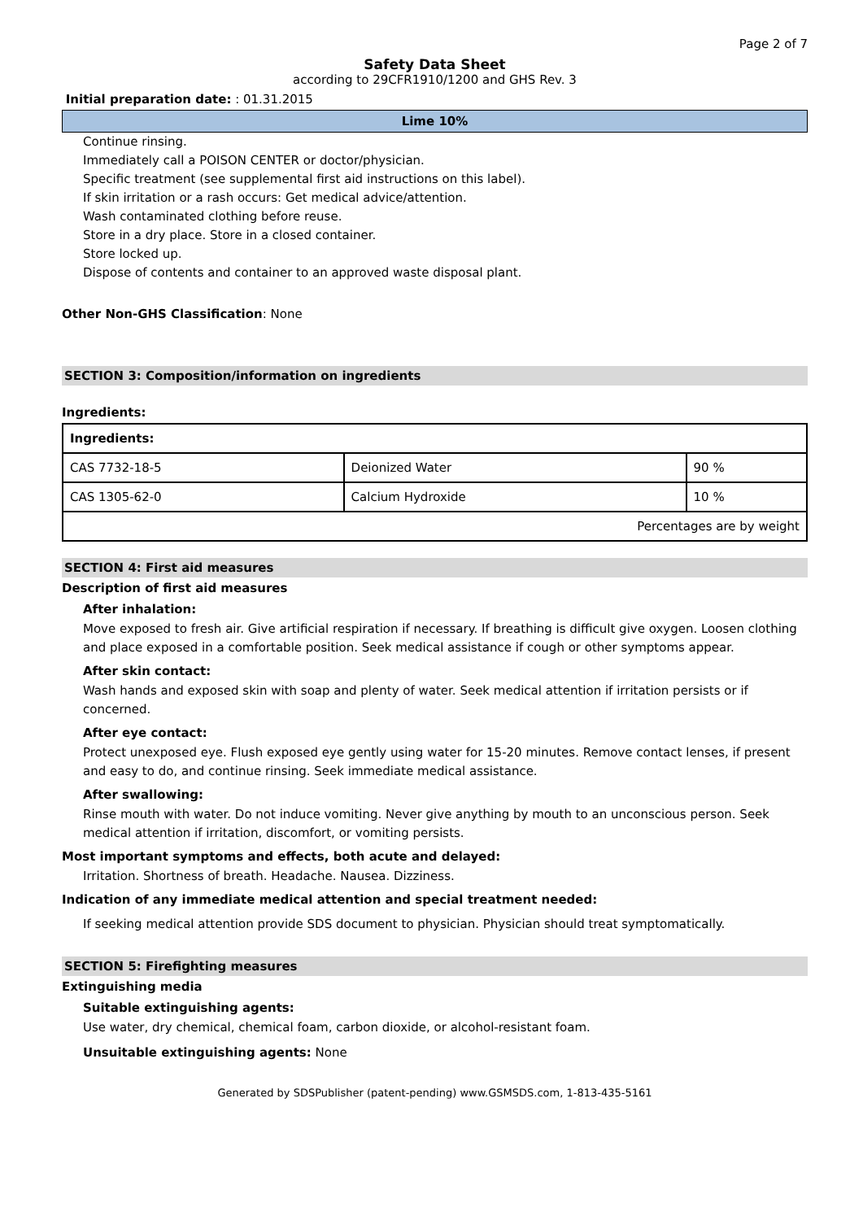Page 2 of 7
Safety Data Sheet
according to 29CFR1910/1200 and GHS Rev. 3
Initial preparation date: : 01.31.2015
Lime 10%
Continue rinsing.
Immediately call a POISON CENTER or doctor/physician.
Specific treatment (see supplemental first aid instructions on this label).
If skin irritation or a rash occurs: Get medical advice/attention.
Wash contaminated clothing before reuse.
Store in a dry place. Store in a closed container.
Store locked up.
Dispose of contents and container to an approved waste disposal plant.
Other Non-GHS Classification: None
SECTION 3: Composition/information on ingredients
Ingredients:
| Ingredients: | | |
| --- | --- | --- |
| CAS 7732-18-5 | Deionized Water | 90 % |
| CAS 1305-62-0 | Calcium Hydroxide | 10 % |
| Percentages are by weight | | |
SECTION 4: First aid measures
Description of first aid measures
After inhalation:
Move exposed to fresh air. Give artificial respiration if necessary. If breathing is difficult give oxygen. Loosen clothing and place exposed in a comfortable position. Seek medical assistance if cough or other symptoms appear.
After skin contact:
Wash hands and exposed skin with soap and plenty of water. Seek medical attention if irritation persists or if concerned.
After eye contact:
Protect unexposed eye. Flush exposed eye gently using water for 15-20 minutes. Remove contact lenses, if present and easy to do, and continue rinsing. Seek immediate medical assistance.
After swallowing:
Rinse mouth with water. Do not induce vomiting. Never give anything by mouth to an unconscious person. Seek medical attention if irritation, discomfort, or vomiting persists.
Most important symptoms and effects, both acute and delayed:
Irritation. Shortness of breath. Headache. Nausea. Dizziness.
Indication of any immediate medical attention and special treatment needed:
If seeking medical attention provide SDS document to physician. Physician should treat symptomatically.
SECTION 5: Firefighting measures
Extinguishing media
Suitable extinguishing agents:
Use water, dry chemical, chemical foam, carbon dioxide, or alcohol-resistant foam.
Unsuitable extinguishing agents: None
Generated by SDSPublisher (patent-pending) www.GSMSDS.com, 1-813-435-5161